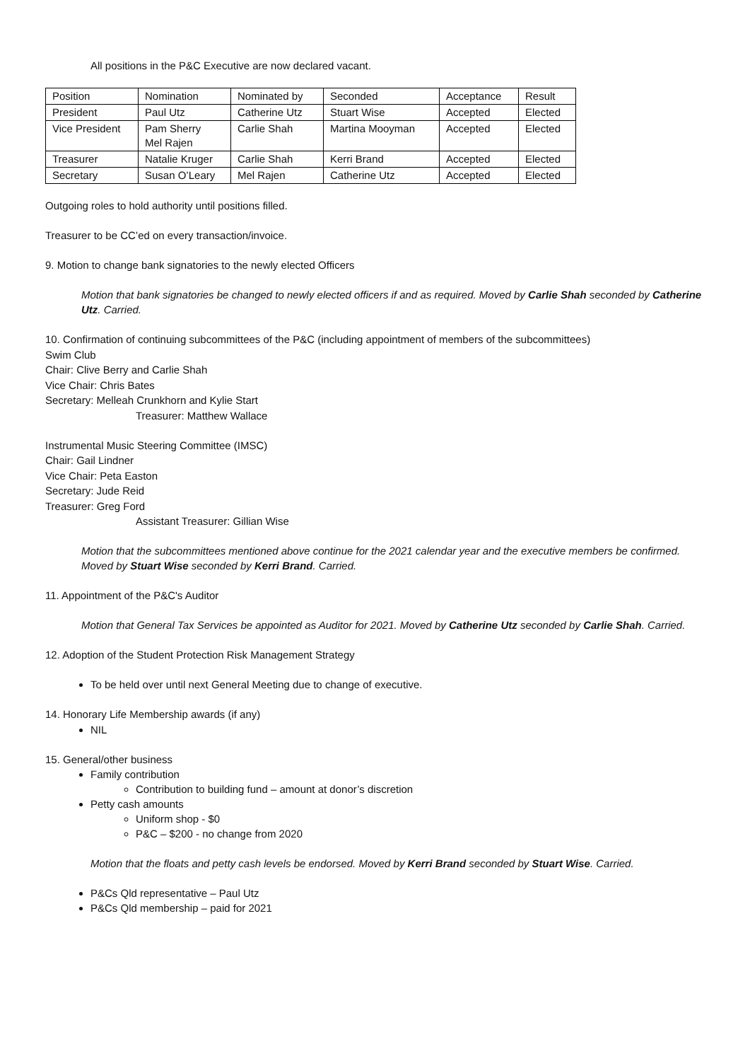All positions in the P&C Executive are now declared vacant.
| Position | Nomination | Nominated by | Seconded | Acceptance | Result |
| --- | --- | --- | --- | --- | --- |
| President | Paul Utz | Catherine Utz | Stuart Wise | Accepted | Elected |
| Vice President | Pam Sherry Mel Rajen | Carlie Shah | Martina Mooyman | Accepted | Elected |
| Treasurer | Natalie Kruger | Carlie Shah | Kerri Brand | Accepted | Elected |
| Secretary | Susan O’Leary | Mel Rajen | Catherine Utz | Accepted | Elected |
Outgoing roles to hold authority until positions filled.
Treasurer to be CC’ed on every transaction/invoice.
9. Motion to change bank signatories to the newly elected Officers
Motion that bank signatories be changed to newly elected officers if and as required. Moved by Carlie Shah seconded by Catherine Utz. Carried.
10. Confirmation of continuing subcommittees of the P&C (including appointment of members of the subcommittees)
Swim Club
Chair: Clive Berry and Carlie Shah
Vice Chair: Chris Bates
Secretary: Melleah Crunkhorn and Kylie Start
Treasurer: Matthew Wallace
Instrumental Music Steering Committee (IMSC)
Chair: Gail Lindner
Vice Chair: Peta Easton
Secretary: Jude Reid
Treasurer: Greg Ford
Assistant Treasurer: Gillian Wise
Motion that the subcommittees mentioned above continue for the 2021 calendar year and the executive members be confirmed. Moved by Stuart Wise seconded by Kerri Brand. Carried.
11. Appointment of the P&C's Auditor
Motion that General Tax Services be appointed as Auditor for 2021. Moved by Catherine Utz seconded by Carlie Shah. Carried.
12. Adoption of the Student Protection Risk Management Strategy
To be held over until next General Meeting due to change of executive.
14. Honorary Life Membership awards (if any)
NIL
15. General/other business
Family contribution
Contribution to building fund – amount at donor’s discretion
Petty cash amounts
Uniform shop - $0
P&C – $200 - no change from 2020
Motion that the floats and petty cash levels be endorsed. Moved by Kerri Brand seconded by Stuart Wise. Carried.
P&Cs Qld representative – Paul Utz
P&Cs Qld membership – paid for 2021